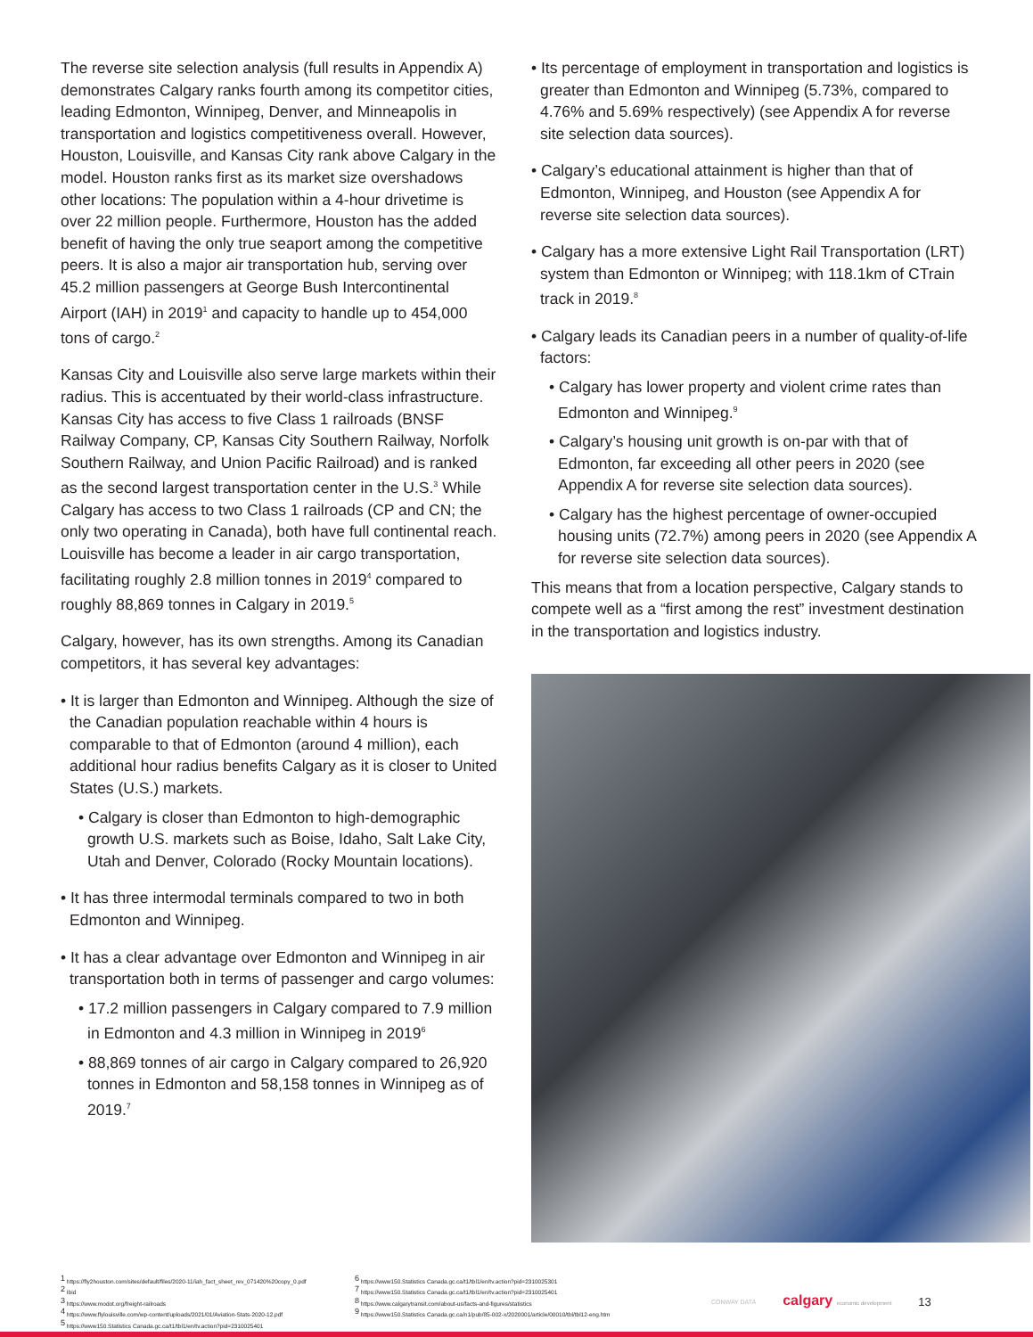The reverse site selection analysis (full results in Appendix A) demonstrates Calgary ranks fourth among its competitor cities, leading Edmonton, Winnipeg, Denver, and Minneapolis in transportation and logistics competitiveness overall. However, Houston, Louisville, and Kansas City rank above Calgary in the model. Houston ranks first as its market size overshadows other locations: The population within a 4-hour drivetime is over 22 million people. Furthermore, Houston has the added benefit of having the only true seaport among the competitive peers. It is also a major air transportation hub, serving over 45.2 million passengers at George Bush Intercontinental Airport (IAH) in 2019<sup>1</sup> and capacity to handle up to 454,000 tons of cargo.<sup>2</sup>
Kansas City and Louisville also serve large markets within their radius. This is accentuated by their world-class infrastructure. Kansas City has access to five Class 1 railroads (BNSF Railway Company, CP, Kansas City Southern Railway, Norfolk Southern Railway, and Union Pacific Railroad) and is ranked as the second largest transportation center in the U.S.<sup>3</sup> While Calgary has access to two Class 1 railroads (CP and CN; the only two operating in Canada), both have full continental reach. Louisville has become a leader in air cargo transportation, facilitating roughly 2.8 million tonnes in 2019<sup>4</sup> compared to roughly 88,869 tonnes in Calgary in 2019.<sup>5</sup>
Calgary, however, has its own strengths. Among its Canadian competitors, it has several key advantages:
• It is larger than Edmonton and Winnipeg. Although the size of the Canadian population reachable within 4 hours is comparable to that of Edmonton (around 4 million), each additional hour radius benefits Calgary as it is closer to United States (U.S.) markets.
• Calgary is closer than Edmonton to high-demographic growth U.S. markets such as Boise, Idaho, Salt Lake City, Utah and Denver, Colorado (Rocky Mountain locations).
• It has three intermodal terminals compared to two in both Edmonton and Winnipeg.
• It has a clear advantage over Edmonton and Winnipeg in air transportation both in terms of passenger and cargo volumes:
• 17.2 million passengers in Calgary compared to 7.9 million in Edmonton and 4.3 million in Winnipeg in 2019<sup>6</sup>
• 88,869 tonnes of air cargo in Calgary compared to 26,920 tonnes in Edmonton and 58,158 tonnes in Winnipeg as of 2019.<sup>7</sup>
• Its percentage of employment in transportation and logistics is greater than Edmonton and Winnipeg (5.73%, compared to 4.76% and 5.69% respectively) (see Appendix A for reverse site selection data sources).
• Calgary’s educational attainment is higher than that of Edmonton, Winnipeg, and Houston (see Appendix A for reverse site selection data sources).
• Calgary has a more extensive Light Rail Transportation (LRT) system than Edmonton or Winnipeg; with 118.1km of CTrain track in 2019.<sup>8</sup>
• Calgary leads its Canadian peers in a number of quality-of-life factors:
• Calgary has lower property and violent crime rates than Edmonton and Winnipeg.<sup>9</sup>
• Calgary’s housing unit growth is on-par with that of Edmonton, far exceeding all other peers in 2020 (see Appendix A for reverse site selection data sources).
• Calgary has the highest percentage of owner-occupied housing units (72.7%) among peers in 2020 (see Appendix A for reverse site selection data sources).
This means that from a location perspective, Calgary stands to compete well as a “first among the rest” investment destination in the transportation and logistics industry.
<sup>1</sup> https://fly2houston.com/sites/default/files/2020-11/iah_fact_sheet_rev_071420%20copy_0.pdf
<sup>2</sup> Ibid
<sup>3</sup> https://www.modot.org/freight-railroads
<sup>4</sup> https://www.flylouisville.com/wp-content/uploads/2021/01/Aviation-Stats-2020-12.pdf
<sup>5</sup> https://www150.Statistics Canada.gc.ca/t1/tbl1/en/tv.action?pid=2310025401
<sup>6</sup> https://www150.Statistics Canada.gc.ca/t1/tbl1/en/tv.action?pid=2310025301
<sup>7</sup> https://www150.Statistics Canada.gc.ca/t1/tbl1/en/tv.action?pid=2310025401
<sup>8</sup> https://www.calgarytransit.com/about-us/facts-and-figures/statistics
<sup>9</sup> https://www150.Statistics Canada.gc.ca/n1/pub/85-002-x/2020001/article/00010/tbl/tbl12-eng.htm
CONWAY DATA calgary economic development 13